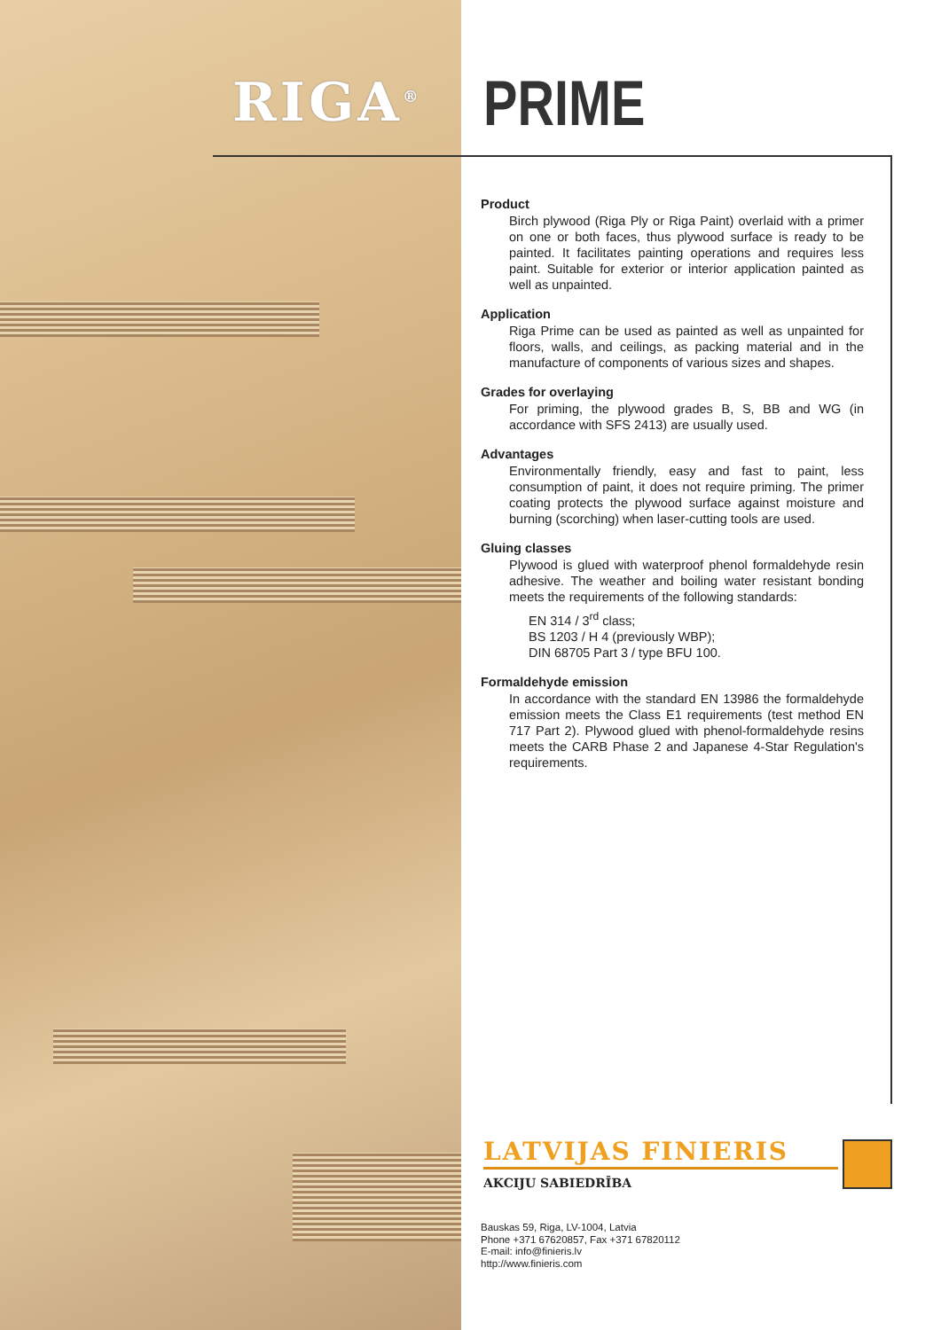RIGA<sup>®</sup> PRIME
Product
Birch plywood (Riga Ply or Riga Paint) overlaid with a primer on one or both faces, thus plywood surface is ready to be painted. It facilitates painting operations and requires less paint. Suitable for exterior or interior application painted as well as unpainted.
Application
Riga Prime can be used as painted as well as unpainted for floors, walls, and ceilings, as packing material and in the manufacture of components of various sizes and shapes.
Grades for overlaying
For priming, the plywood grades B, S, BB and WG (in accordance with SFS 2413) are usually used.
Advantages
Environmentally friendly, easy and fast to paint, less consumption of paint, it does not require priming. The primer coating protects the plywood surface against moisture and burning (scorching) when laser-cutting tools are used.
Gluing classes
Plywood is glued with waterproof phenol formaldehyde resin adhesive. The weather and boiling water resistant bonding meets the requirements of the following standards:
EN 314 / 3<sup>rd</sup> class;
BS 1203 / H 4 (previously WBP);
DIN 68705 Part 3 / type BFU 100.
Formaldehyde emission
In accordance with the standard EN 13986 the formaldehyde emission meets the Class E1 requirements (test method EN 717 Part 2). Plywood glued with phenol-formaldehyde resins meets the CARB Phase 2 and Japanese 4-Star Regulation's requirements.
LATVIJAS FINIERIS
AKCIJU SABIEDRĪBA
Bauskas 59, Riga, LV-1004, Latvia
Phone +371 67620857, Fax +371 67820112
E-mail: info@finieris.lv
http://www.finieris.com